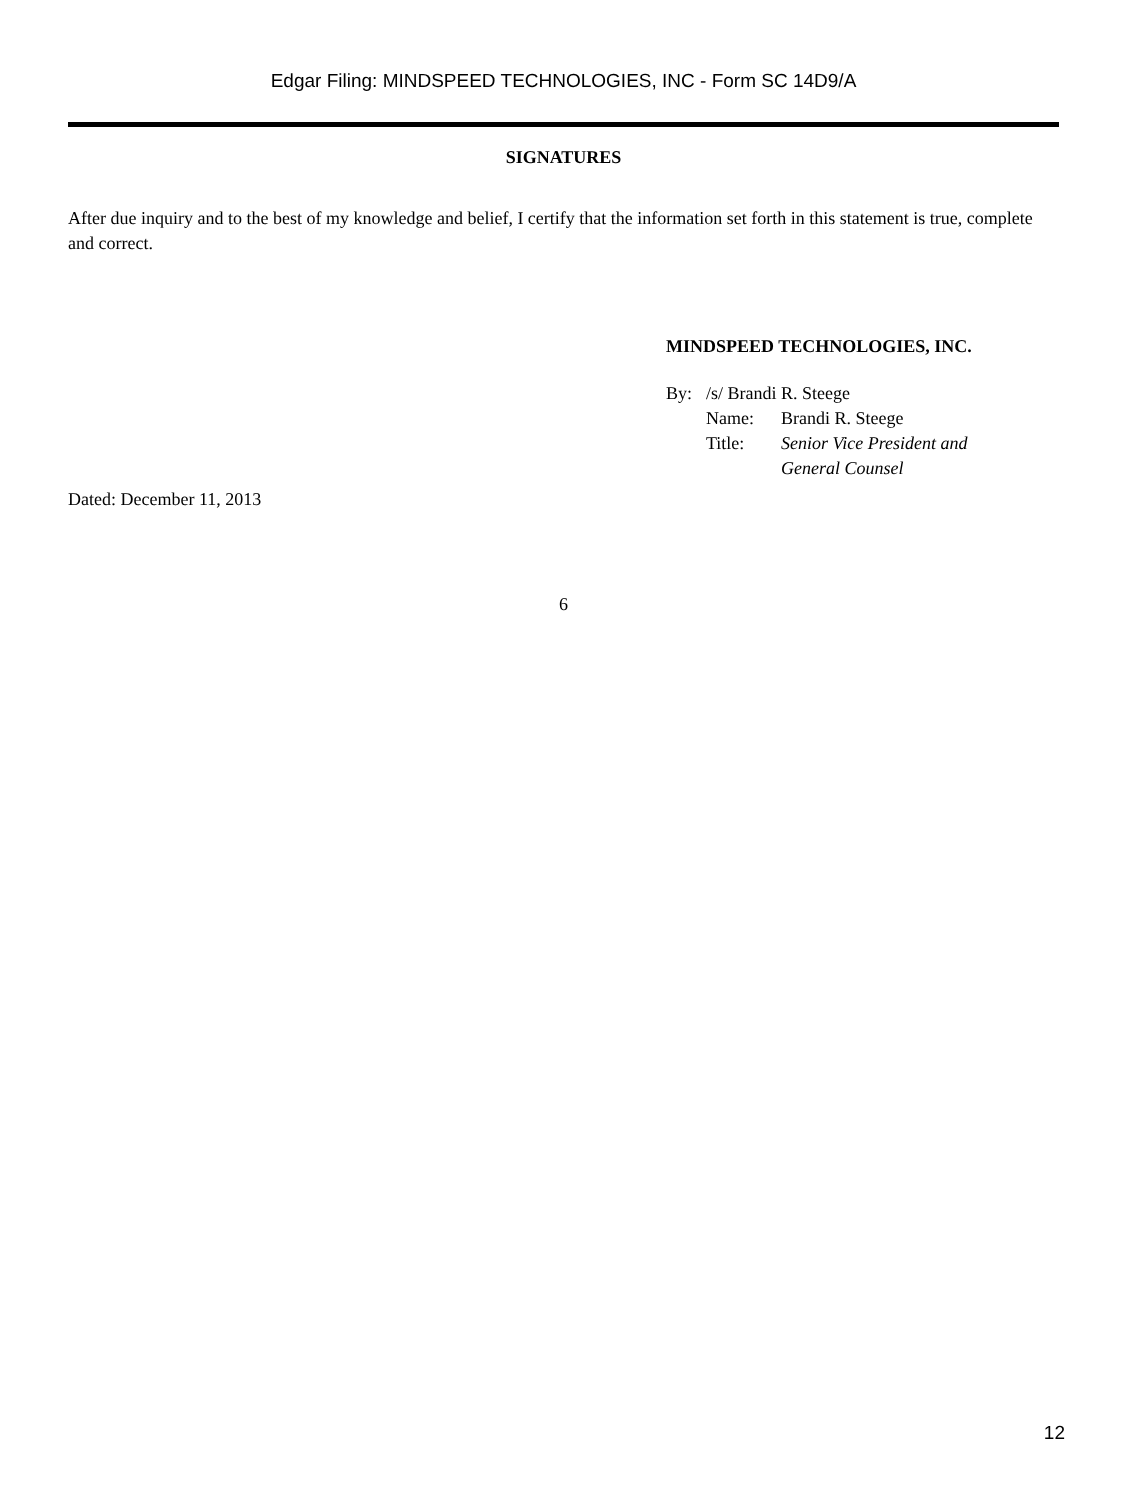Edgar Filing: MINDSPEED TECHNOLOGIES, INC - Form SC 14D9/A
SIGNATURES
After due inquiry and to the best of my knowledge and belief, I certify that the information set forth in this statement is true, complete and correct.
MINDSPEED TECHNOLOGIES, INC.
| By: | /s/ Brandi R. Steege | |
| | Name: | Brandi R. Steege |
| | Title: | Senior Vice President and General Counsel |
Dated: December 11, 2013
6
12